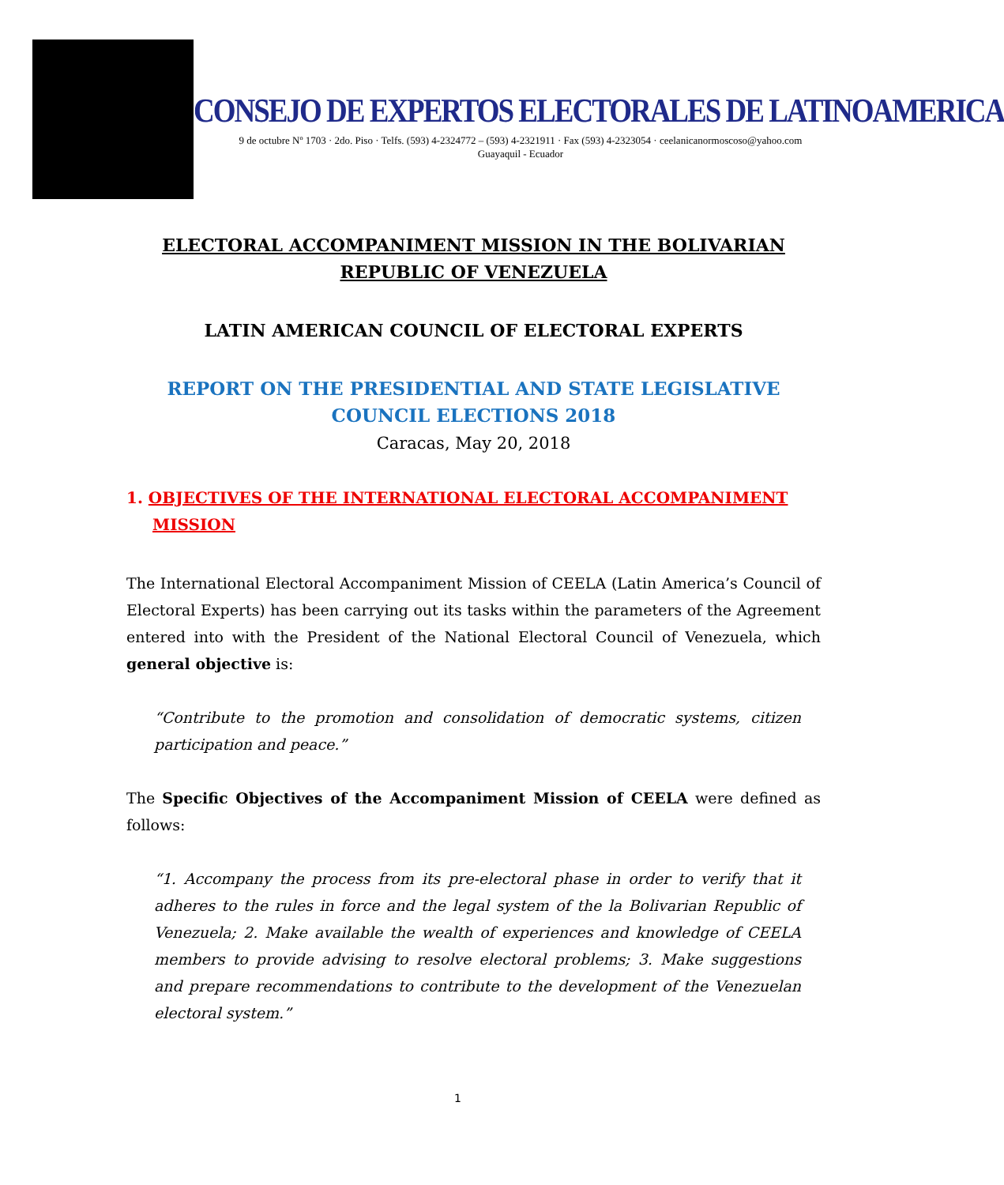CONSEJO DE EXPERTOS ELECTORALES DE LATINOAMERICA
9 de octubre Nº 1703 · 2do. Piso · Telfs. (593) 4-2324772 – (593) 4-2321911 · Fax (593) 4-2323054 · ceelanicanormoscoso@yahoo.com
Guayaquil - Ecuador
ELECTORAL ACCOMPANIMENT MISSION IN THE BOLIVARIAN REPUBLIC OF VENEZUELA
LATIN AMERICAN COUNCIL OF ELECTORAL EXPERTS
REPORT ON THE PRESIDENTIAL AND STATE LEGISLATIVE COUNCIL ELECTIONS 2018
Caracas, May 20, 2018
1. OBJECTIVES OF THE INTERNATIONAL ELECTORAL ACCOMPANIMENT MISSION
The International Electoral Accompaniment Mission of CEELA (Latin America’s Council of Electoral Experts) has been carrying out its tasks within the parameters of the Agreement entered into with the President of the National Electoral Council of Venezuela, which general objective is:
“Contribute to the promotion and consolidation of democratic systems, citizen participation and peace.”
The Specific Objectives of the Accompaniment Mission of CEELA were defined as follows:
“1. Accompany the process from its pre-electoral phase in order to verify that it adheres to the rules in force and the legal system of the la Bolivarian Republic of Venezuela; 2. Make available the wealth of experiences and knowledge of CEELA members to provide advising to resolve electoral problems; 3. Make suggestions and prepare recommendations to contribute to the development of the Venezuelan electoral system.”
1